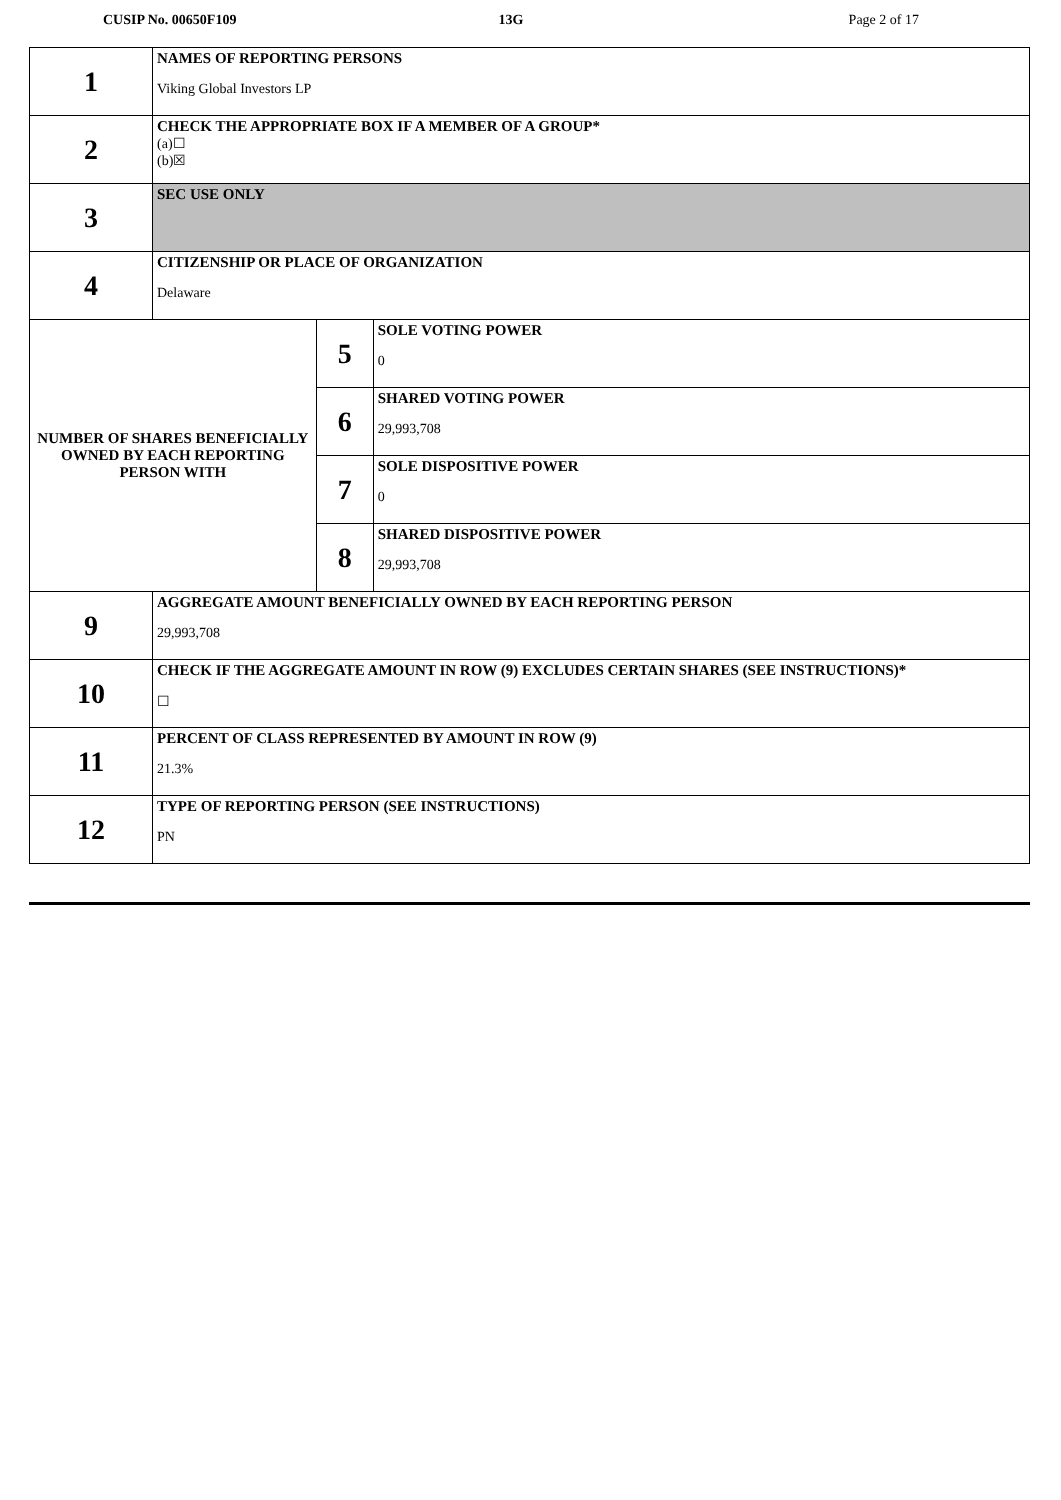CUSIP No. 00650F109 13G Page 2 of 17
| 1 | NAMES OF REPORTING PERSONS Viking Global Investors LP | | |
| 2 | CHECK THE APPROPRIATE BOX IF A MEMBER OF A GROUP* (a)☐ (b)☒ | | |
| 3 | SEC USE ONLY | | |
| 4 | CITIZENSHIP OR PLACE OF ORGANIZATION Delaware | | |
| NUMBER OF SHARES BENEFICIALLY OWNED BY EACH REPORTING PERSON WITH | | 5 | SOLE VOTING POWER 0 |
| | | 6 | SHARED VOTING POWER 29,993,708 |
| | | 7 | SOLE DISPOSITIVE POWER 0 |
| | | 8 | SHARED DISPOSITIVE POWER 29,993,708 |
| 9 | AGGREGATE AMOUNT BENEFICIALLY OWNED BY EACH REPORTING PERSON 29,993,708 | | |
| 10 | CHECK IF THE AGGREGATE AMOUNT IN ROW (9) EXCLUDES CERTAIN SHARES (SEE INSTRUCTIONS)* ☐ | | |
| 11 | PERCENT OF CLASS REPRESENTED BY AMOUNT IN ROW (9) 21.3% | | |
| 12 | TYPE OF REPORTING PERSON (SEE INSTRUCTIONS) PN | | |